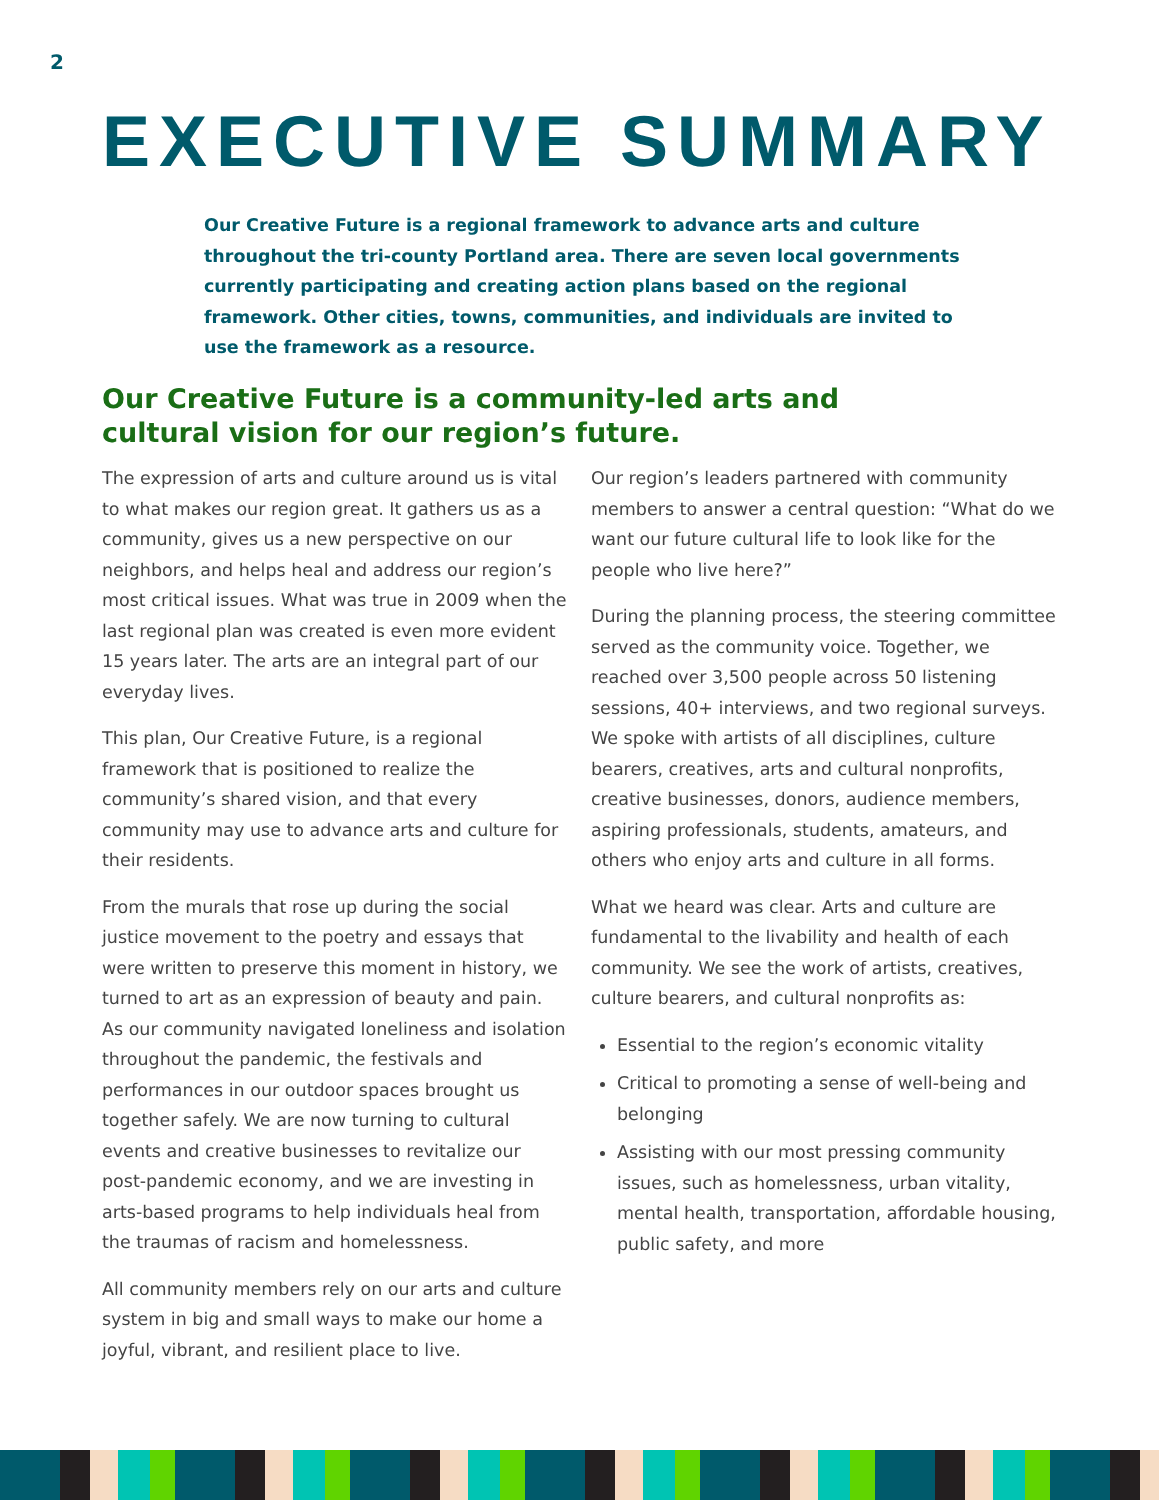2
EXECUTIVE SUMMARY
Our Creative Future is a regional framework to advance arts and culture throughout the tri-county Portland area. There are seven local governments currently participating and creating action plans based on the regional framework. Other cities, towns, communities, and individuals are invited to use the framework as a resource.
Our Creative Future is a community-led arts and cultural vision for our region’s future.
The expression of arts and culture around us is vital to what makes our region great. It gathers us as a community, gives us a new perspective on our neighbors, and helps heal and address our region’s most critical issues. What was true in 2009 when the last regional plan was created is even more evident 15 years later. The arts are an integral part of our everyday lives.
This plan, Our Creative Future, is a regional framework that is positioned to realize the community’s shared vision, and that every community may use to advance arts and culture for their residents.
From the murals that rose up during the social justice movement to the poetry and essays that were written to preserve this moment in history, we turned to art as an expression of beauty and pain. As our community navigated loneliness and isolation throughout the pandemic, the festivals and performances in our outdoor spaces brought us together safely. We are now turning to cultural events and creative businesses to revitalize our post-pandemic economy, and we are investing in arts-based programs to help individuals heal from the traumas of racism and homelessness.
All community members rely on our arts and culture system in big and small ways to make our home a joyful, vibrant, and resilient place to live.
Our region’s leaders partnered with community members to answer a central question: “What do we want our future cultural life to look like for the people who live here?”
During the planning process, the steering committee served as the community voice. Together, we reached over 3,500 people across 50 listening sessions, 40+ interviews, and two regional surveys. We spoke with artists of all disciplines, culture bearers, creatives, arts and cultural nonprofits, creative businesses, donors, audience members, aspiring professionals, students, amateurs, and others who enjoy arts and culture in all forms.
What we heard was clear. Arts and culture are fundamental to the livability and health of each community. We see the work of artists, creatives, culture bearers, and cultural nonprofits as:
Essential to the region’s economic vitality
Critical to promoting a sense of well-being and belonging
Assisting with our most pressing community issues, such as homelessness, urban vitality, mental health, transportation, affordable housing, public safety, and more